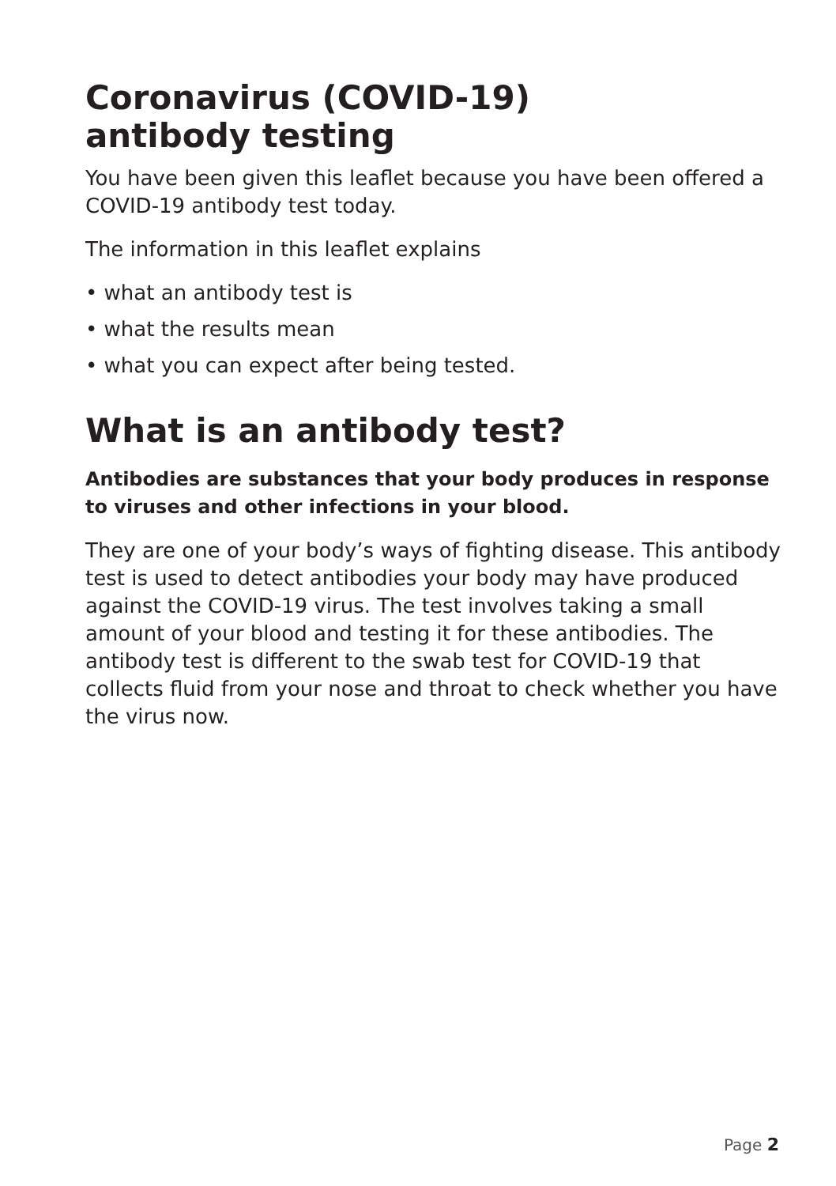Coronavirus (COVID-19)
antibody testing
You have been given this leaflet because you have been offered a COVID-19 antibody test today.
The information in this leaflet explains
• what an antibody test is
• what the results mean
• what you can expect after being tested.
What is an antibody test?
Antibodies are substances that your body produces in response to viruses and other infections in your blood.
They are one of your body’s ways of fighting disease. This antibody test is used to detect antibodies your body may have produced against the COVID-19 virus. The test involves taking a small amount of your blood and testing it for these antibodies. The antibody test is different to the swab test for COVID-19 that collects fluid from your nose and throat to check whether you have the virus now.
Page 2